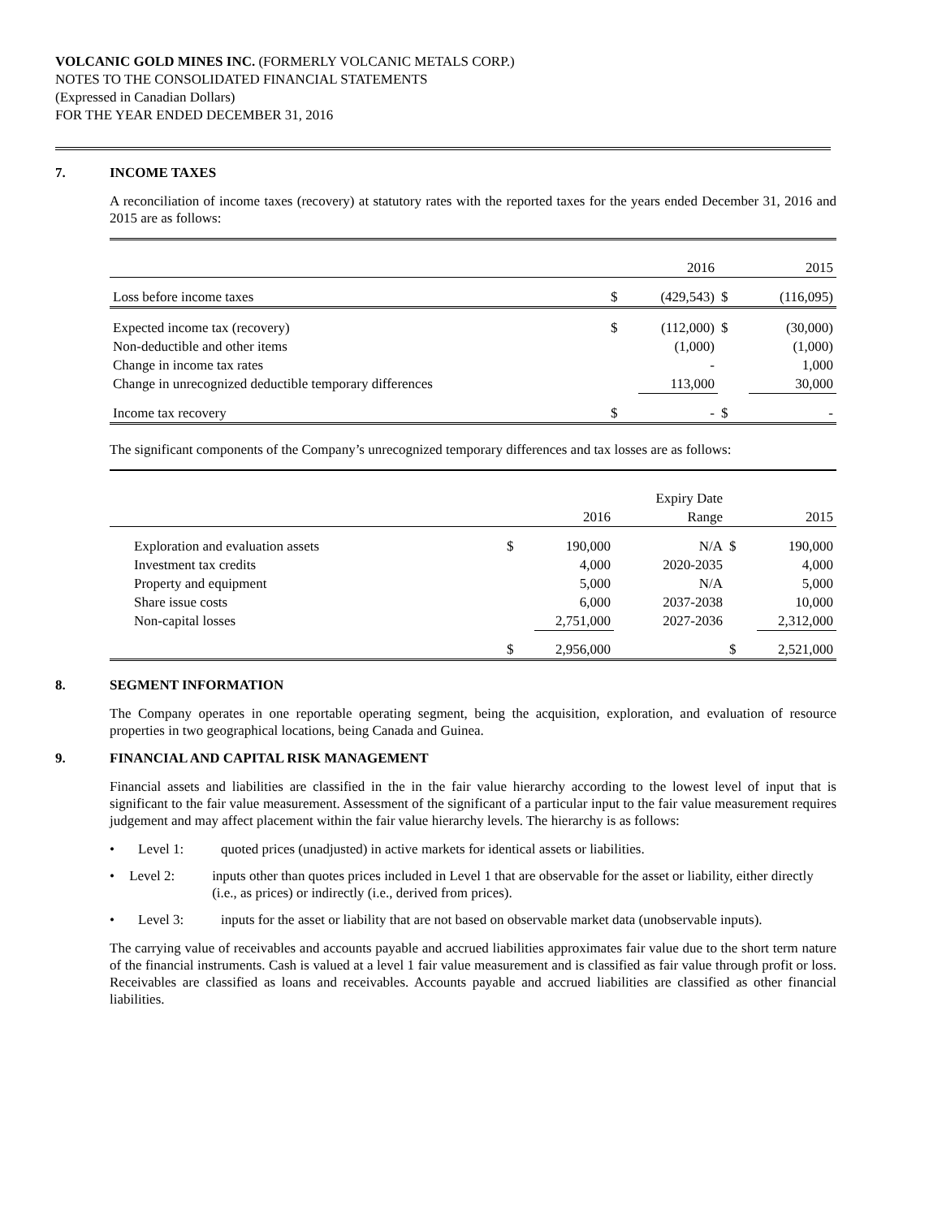VOLCANIC GOLD MINES INC. (FORMERLY VOLCANIC METALS CORP.)
NOTES TO THE CONSOLIDATED FINANCIAL STATEMENTS
(Expressed in Canadian Dollars)
FOR THE YEAR ENDED DECEMBER 31, 2016
7. INCOME TAXES
A reconciliation of income taxes (recovery) at statutory rates with the reported taxes for the years ended December 31, 2016 and 2015 are as follows:
| | | 2016 | | 2015 |
| Loss before income taxes | $ | (429,543) | $ | (116,095) |
| Expected income tax (recovery) | $ | (112,000) | $ | (30,000) |
| Non-deductible and other items | | (1,000) | | (1,000) |
| Change in income tax rates | | - | | 1,000 |
| Change in unrecognized deductible temporary differences | | 113,000 | | 30,000 |
| Income tax recovery | $ | - | $ | - |
The significant components of the Company’s unrecognized temporary differences and tax losses are as follows:
| | | | Expiry Date | | |
| | | 2016 | Range | | 2015 |
| Exploration and evaluation assets | $ | 190,000 | N/A | $ | 190,000 |
| Investment tax credits | | 4,000 | 2020-2035 | | 4,000 |
| Property and equipment | | 5,000 | N/A | | 5,000 |
| Share issue costs | | 6,000 | 2037-2038 | | 10,000 |
| Non-capital losses | | 2,751,000 | 2027-2036 | | 2,312,000 |
| | $ | 2,956,000 | | $ | 2,521,000 |
8. SEGMENT INFORMATION
The Company operates in one reportable operating segment, being the acquisition, exploration, and evaluation of resource properties in two geographical locations, being Canada and Guinea.
9. FINANCIAL AND CAPITAL RISK MANAGEMENT
Financial assets and liabilities are classified in the in the fair value hierarchy according to the lowest level of input that is significant to the fair value measurement. Assessment of the significant of a particular input to the fair value measurement requires judgement and may affect placement within the fair value hierarchy levels. The hierarchy is as follows:
• Level 1: quoted prices (unadjusted) in active markets for identical assets or liabilities.
• Level 2: inputs other than quotes prices included in Level 1 that are observable for the asset or liability, either directly (i.e., as prices) or indirectly (i.e., derived from prices).
• Level 3: inputs for the asset or liability that are not based on observable market data (unobservable inputs).
The carrying value of receivables and accounts payable and accrued liabilities approximates fair value due to the short term nature of the financial instruments. Cash is valued at a level 1 fair value measurement and is classified as fair value through profit or loss. Receivables are classified as loans and receivables. Accounts payable and accrued liabilities are classified as other financial liabilities.